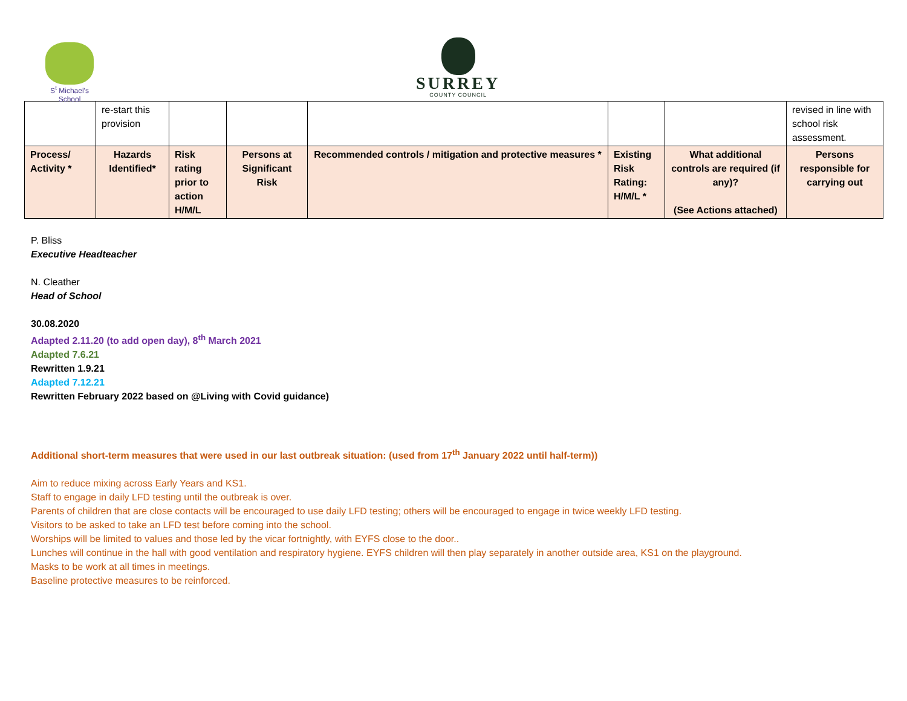S<sup>t</sup> Michael's
School
SURREY
COUNTY COUNCIL
| | re-start this provision | | | | | | revised in line with school risk assessment. |
| Process/ Activity * | Hazards Identified* | Risk rating prior to action H/M/L | Persons at Significant Risk | Recommended controls / mitigation and protective measures * | Existing Risk Rating: H/M/L * | What additional controls are required (if any)? (See Actions attached) | Persons responsible for carrying out |
P. Bliss
Executive Headteacher
N. Cleather
Head of School
30.08.2020
Adapted 2.11.20 (to add open day), 8<sup>th</sup> March 2021
Adapted 7.6.21
Rewritten 1.9.21
Adapted 7.12.21
Rewritten February 2022 based on @Living with Covid guidance)
Additional short-term measures that were used in our last outbreak situation: (used from 17<sup>th</sup> January 2022 until half-term))
Aim to reduce mixing across Early Years and KS1.
Staff to engage in daily LFD testing until the outbreak is over.
Parents of children that are close contacts will be encouraged to use daily LFD testing; others will be encouraged to engage in twice weekly LFD testing.
Visitors to be asked to take an LFD test before coming into the school.
Worships will be limited to values and those led by the vicar fortnightly, with EYFS close to the door..
Lunches will continue in the hall with good ventilation and respiratory hygiene. EYFS children will then play separately in another outside area, KS1 on the playground.
Masks to be work at all times in meetings.
Baseline protective measures to be reinforced.